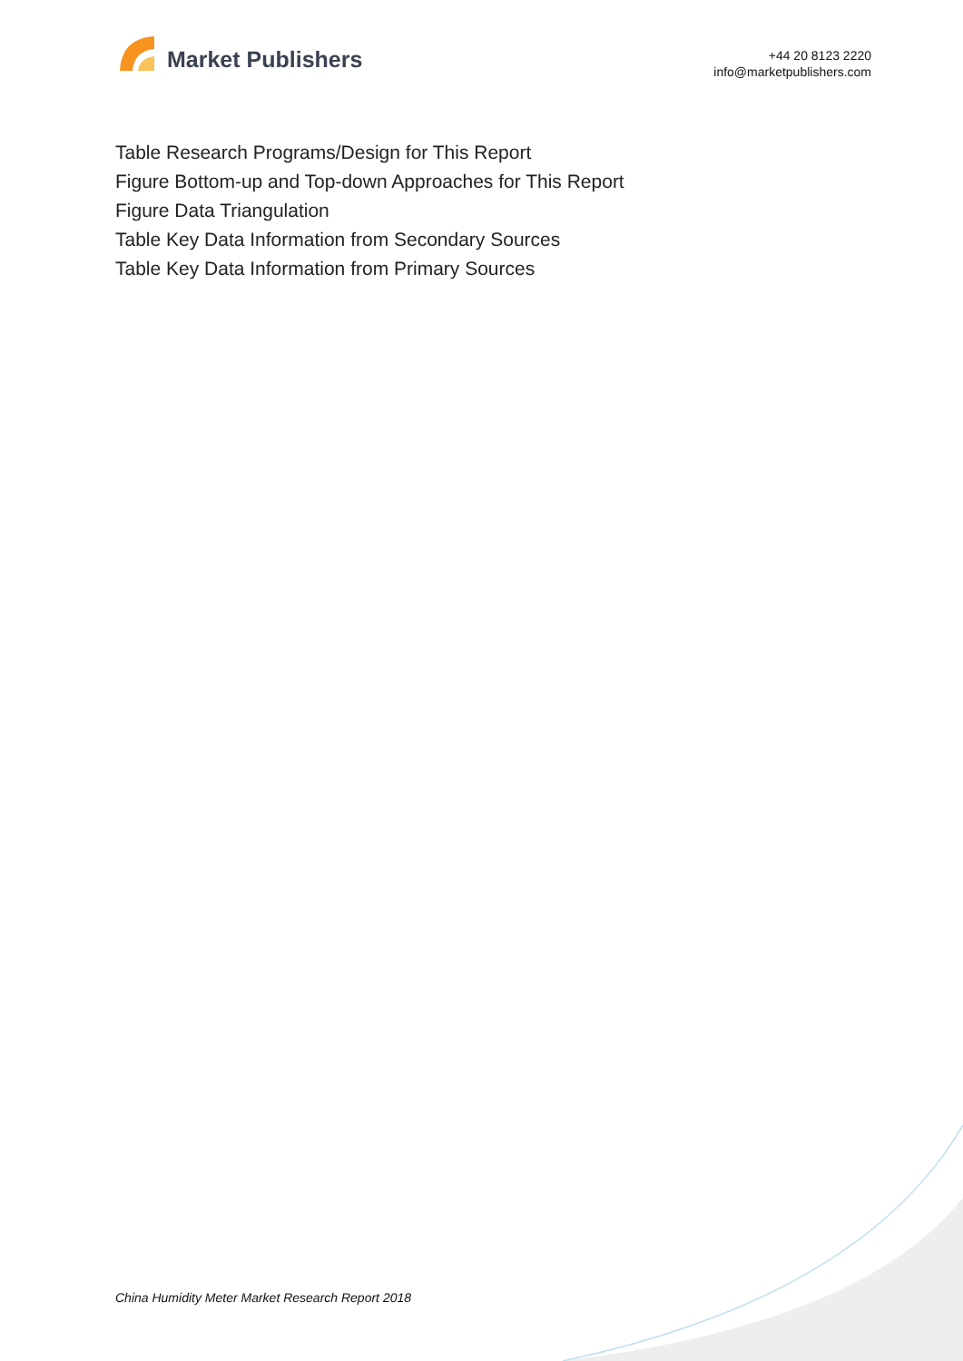Market Publishers
+44 20 8123 2220
info@marketpublishers.com
Table Research Programs/Design for This Report
Figure Bottom-up and Top-down Approaches for This Report
Figure Data Triangulation
Table Key Data Information from Secondary Sources
Table Key Data Information from Primary Sources
China Humidity Meter Market Research Report 2018